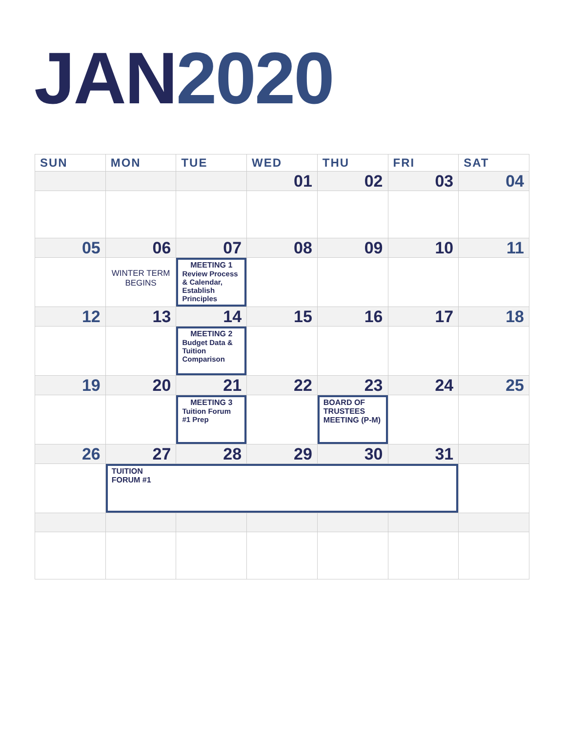JAN 2020
| SUN | MON | TUE | WED | THU | FRI | SAT |
| --- | --- | --- | --- | --- | --- | --- |
| | | | 01 | 02 | 03 | 04 |
| 05 | 06 | 07 | 08 | 09 | 10 | 11 |
| | WINTER TERM BEGINS | MEETING 1 Review Process & Calendar, Establish Principles | | | | |
| 12 | 13 | 14 | 15 | 16 | 17 | 18 |
| | | MEETING 2 Budget Data & Tuition Comparison | | | | |
| 19 | 20 | 21 | 22 | 23 | 24 | 25 |
| | | MEETING 3 Tuition Forum #1 Prep | | BOARD OF TRUSTEES MEETING (P-M) | | |
| 26 | 27 | 28 | 29 | 30 | 31 | |
| | TUITION FORUM #1 | | | | | |